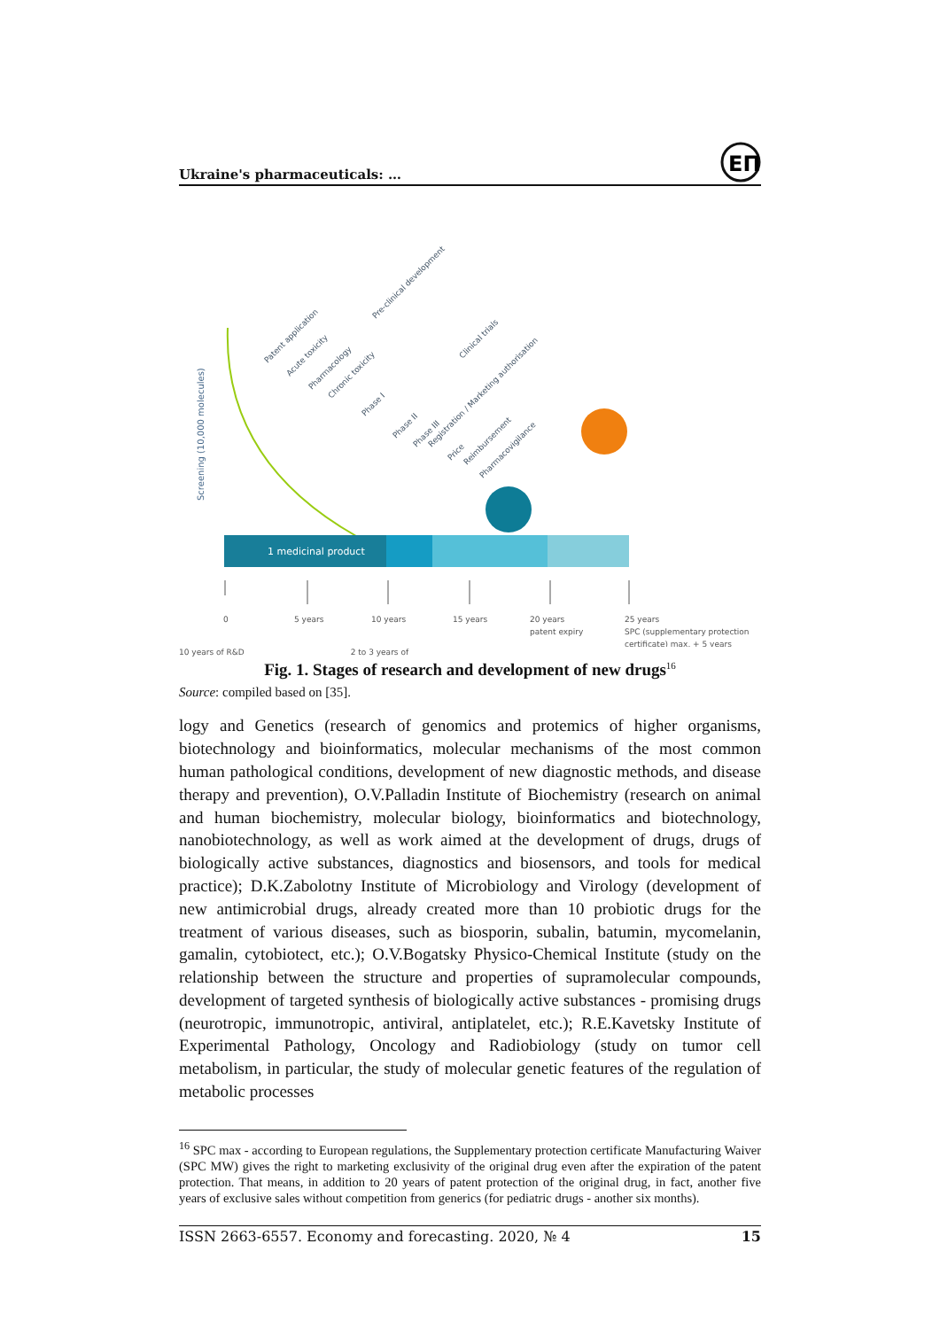Ukraine's pharmaceuticals: …
ЕП
Screening (10,000 molecules)
1 medicinal product
0
5 years
10 years
15 years
20 years
patent expiry
25 years
SPC (supplementary protection
certificate) max. + 5 years
Patent application
Acute toxicity
Pharmacology
Chronic toxicity
Phase I
Phase II
Phase III
Registration / Marketing authorisation
Price
Reimbursement
Pharmacovigilance
Pre-clinical development
Clinical trials
10 years of R&D 2 to 3 years of
Fig. 1. Stages of research and development of new drugs<sup>16</sup>
Source: compiled based on [35].
logy and Genetics (research of genomics and protemics of higher organisms, biotechnology and bioinformatics, molecular mechanisms of the most common human pathological conditions, development of new diagnostic methods, and disease therapy and prevention), O.V.Palladin Institute of Biochemistry (research on animal and human biochemistry, molecular biology, bioinformatics and biotechnology, nanobiotechnology, as well as work aimed at the development of drugs, drugs of biologically active substances, diagnostics and biosensors, and tools for medical practice); D.K.Zabolotny Institute of Microbiology and Virology (development of new antimicrobial drugs, already created more than 10 probiotic drugs for the treatment of various diseases, such as biosporin, subalin, batumin, mycomelanin, gamalin, cytobiotect, etc.); O.V.Bogatsky Physico-Chemical Institute (study on the relationship between the structure and properties of supramolecular compounds, development of targeted synthesis of biologically active substances - promising drugs (neurotropic, immunotropic, antiviral, antiplatelet, etc.); R.E.Kavetsky Institute of Experimental Pathology, Oncology and Radiobiology (study on tumor cell metabolism, in particular, the study of molecular genetic features of the regulation of metabolic processes
<sup>16</sup> SPC max - according to European regulations, the Supplementary protection certificate Manufacturing Waiver (SPC MW) gives the right to marketing exclusivity of the original drug even after the expiration of the patent protection. That means, in addition to 20 years of patent protection of the original drug, in fact, another five years of exclusive sales without competition from generics (for pediatric drugs - another six months).
ISSN 2663-6557. Economy and forecasting. 2020, № 4 15